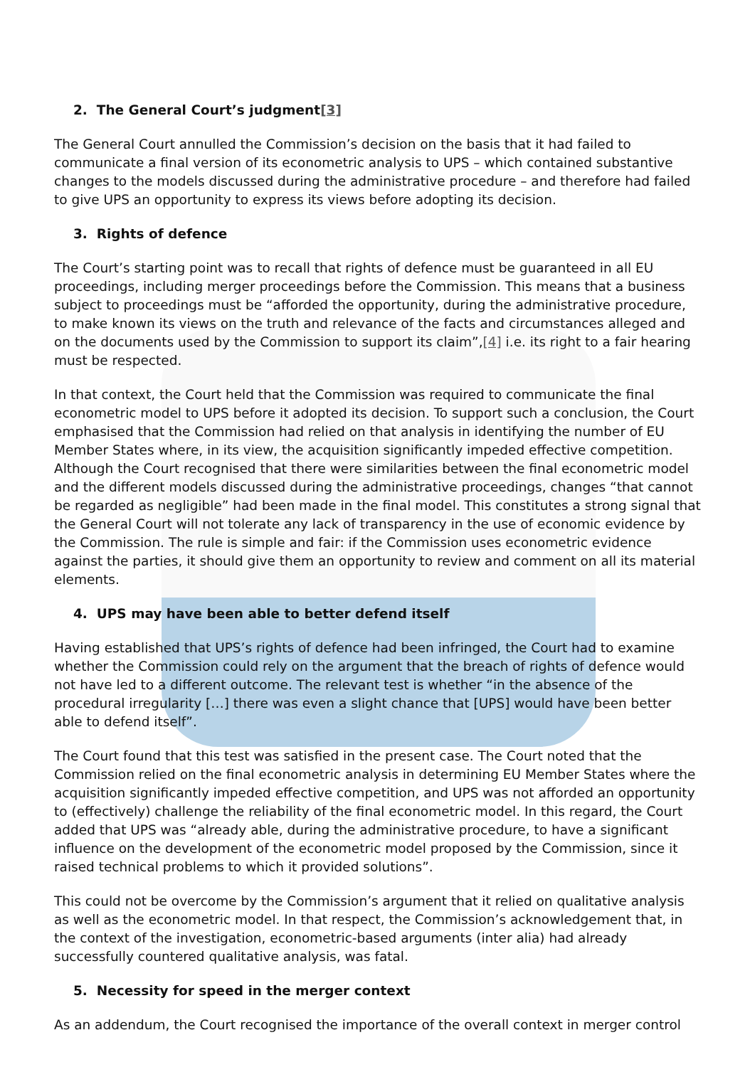2. The General Court’s judgment[3]
The General Court annulled the Commission’s decision on the basis that it had failed to communicate a final version of its econometric analysis to UPS – which contained substantive changes to the models discussed during the administrative procedure – and therefore had failed to give UPS an opportunity to express its views before adopting its decision.
3. Rights of defence
The Court’s starting point was to recall that rights of defence must be guaranteed in all EU proceedings, including merger proceedings before the Commission. This means that a business subject to proceedings must be “afforded the opportunity, during the administrative procedure, to make known its views on the truth and relevance of the facts and circumstances alleged and on the documents used by the Commission to support its claim”,[4] i.e. its right to a fair hearing must be respected.
In that context, the Court held that the Commission was required to communicate the final econometric model to UPS before it adopted its decision. To support such a conclusion, the Court emphasised that the Commission had relied on that analysis in identifying the number of EU Member States where, in its view, the acquisition significantly impeded effective competition. Although the Court recognised that there were similarities between the final econometric model and the different models discussed during the administrative proceedings, changes “that cannot be regarded as negligible” had been made in the final model. This constitutes a strong signal that the General Court will not tolerate any lack of transparency in the use of economic evidence by the Commission. The rule is simple and fair: if the Commission uses econometric evidence against the parties, it should give them an opportunity to review and comment on all its material elements.
4. UPS may have been able to better defend itself
Having established that UPS’s rights of defence had been infringed, the Court had to examine whether the Commission could rely on the argument that the breach of rights of defence would not have led to a different outcome. The relevant test is whether “in the absence of the procedural irregularity […] there was even a slight chance that [UPS] would have been better able to defend itself”.
The Court found that this test was satisfied in the present case. The Court noted that the Commission relied on the final econometric analysis in determining EU Member States where the acquisition significantly impeded effective competition, and UPS was not afforded an opportunity to (effectively) challenge the reliability of the final econometric model. In this regard, the Court added that UPS was “already able, during the administrative procedure, to have a significant influence on the development of the econometric model proposed by the Commission, since it raised technical problems to which it provided solutions”.
This could not be overcome by the Commission’s argument that it relied on qualitative analysis as well as the econometric model. In that respect, the Commission’s acknowledgement that, in the context of the investigation, econometric-based arguments (inter alia) had already successfully countered qualitative analysis, was fatal.
5. Necessity for speed in the merger context
As an addendum, the Court recognised the importance of the overall context in merger control